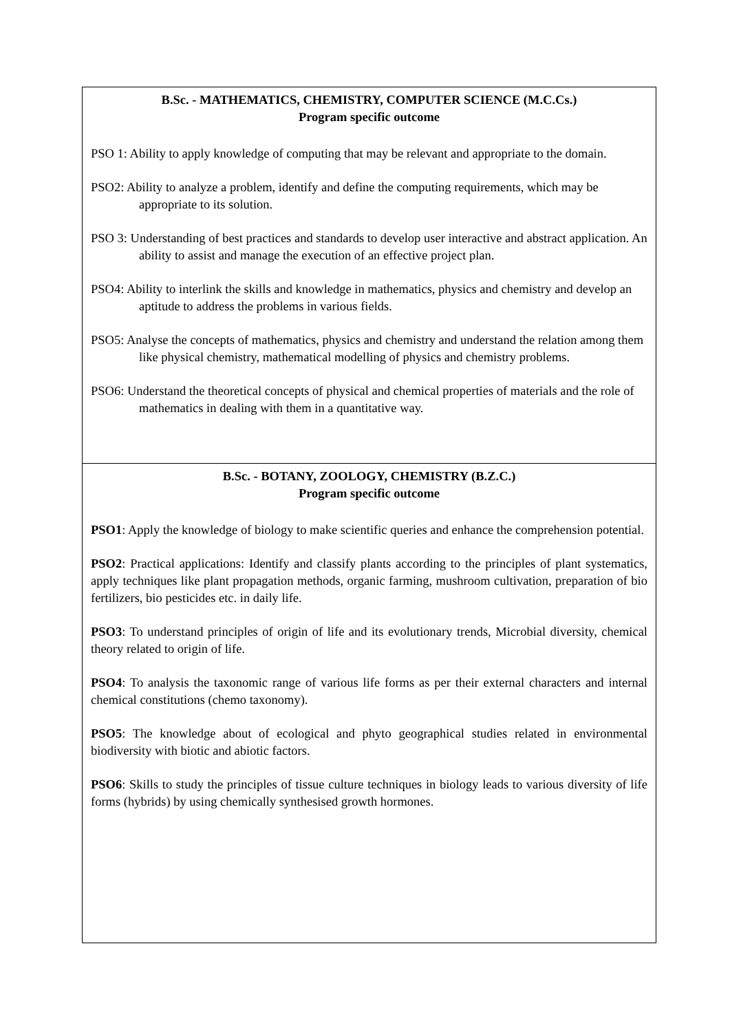| B.Sc. - MATHEMATICS, CHEMISTRY, COMPUTER SCIENCE (M.C.Cs.) Program specific outcome PSO 1: Ability to apply knowledge of computing that may be relevant and appropriate to the domain. PSO2: Ability to analyze a problem, identify and define the computing requirements, which may be appropriate to its solution. PSO 3: Understanding of best practices and standards to develop user interactive and abstract application. An ability to assist and manage the execution of an effective project plan. PSO4: Ability to interlink the skills and knowledge in mathematics, physics and chemistry and develop an aptitude to address the problems in various fields. PSO5: Analyse the concepts of mathematics, physics and chemistry and understand the relation among them like physical chemistry, mathematical modelling of physics and chemistry problems. PSO6: Understand the theoretical concepts of physical and chemical properties of materials and the role of mathematics in dealing with them in a quantitative way. |
| B.Sc. - BOTANY, ZOOLOGY, CHEMISTRY (B.Z.C.) Program specific outcome PSO1 : Apply the knowledge of biology to make scientific queries and enhance the comprehension potential. PSO2 : Practical applications: Identify and classify plants according to the principles of plant systematics, apply techniques like plant propagation methods, organic farming, mushroom cultivation, preparation of bio fertilizers, bio pesticides etc. in daily life. PSO3 : To understand principles of origin of life and its evolutionary trends, Microbial diversity, chemical theory related to origin of life. PSO4 : To analysis the taxonomic range of various life forms as per their external characters and internal chemical constitutions (chemo taxonomy). PSO5 : The knowledge about of ecological and phyto geographical studies related in environmental biodiversity with biotic and abiotic factors. PSO6 : Skills to study the principles of tissue culture techniques in biology leads to various diversity of life forms (hybrids) by using chemically synthesised growth hormones. |